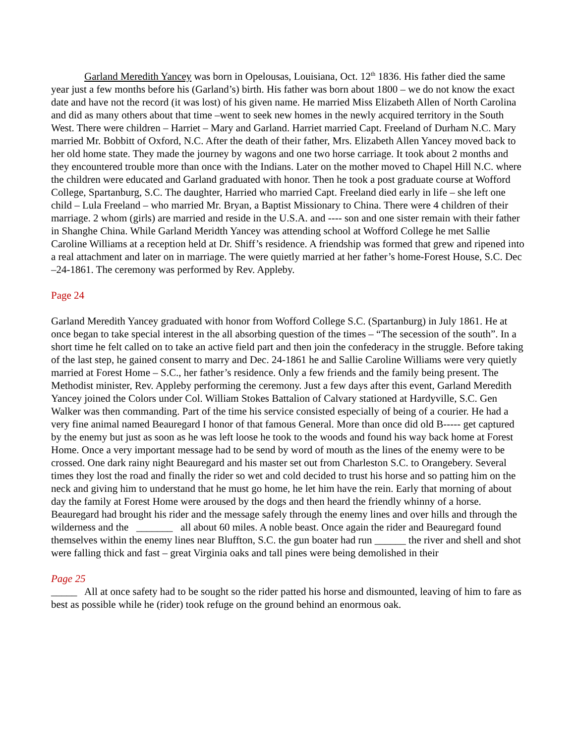Garland Meredith Yancey was born in Opelousas, Louisiana, Oct. 12<sup>th</sup> 1836. His father died the same year just a few months before his (Garland’s) birth. His father was born about 1800 – we do not know the exact date and have not the record (it was lost) of his given name. He married Miss Elizabeth Allen of North Carolina and did as many others about that time –went to seek new homes in the newly acquired territory in the South West. There were children – Harriet – Mary and Garland. Harriet married Capt. Freeland of Durham N.C. Mary married Mr. Bobbitt of Oxford, N.C. After the death of their father, Mrs. Elizabeth Allen Yancey moved back to her old home state. They made the journey by wagons and one two horse carriage. It took about 2 months and they encountered trouble more than once with the Indians. Later on the mother moved to Chapel Hill N.C. where the children were educated and Garland graduated with honor. Then he took a post graduate course at Wofford College, Spartanburg, S.C. The daughter, Harried who married Capt. Freeland died early in life – she left one child – Lula Freeland – who married Mr. Bryan, a Baptist Missionary to China. There were 4 children of their marriage. 2 whom (girls) are married and reside in the U.S.A. and ---- son and one sister remain with their father in Shanghe China. While Garland Meridth Yancey was attending school at Wofford College he met Sallie Caroline Williams at a reception held at Dr. Shiff’s residence. A friendship was formed that grew and ripened into a real attachment and later on in marriage. The were quietly married at her father’s home-Forest House, S.C. Dec –24-1861. The ceremony was performed by Rev. Appleby.
Page 24
Garland Meredith Yancey graduated with honor from Wofford College S.C. (Spartanburg) in July 1861. He at once began to take special interest in the all absorbing question of the times – “The secession of the south”. In a short time he felt called on to take an active field part and then join the confederacy in the struggle. Before taking of the last step, he gained consent to marry and Dec. 24-1861 he and Sallie Caroline Williams were very quietly married at Forest Home – S.C., her father’s residence. Only a few friends and the family being present. The Methodist minister, Rev. Appleby performing the ceremony. Just a few days after this event, Garland Meredith Yancey joined the Colors under Col. William Stokes Battalion of Calvary stationed at Hardyville, S.C. Gen Walker was then commanding. Part of the time his service consisted especially of being of a courier. He had a very fine animal named Beauregard I honor of that famous General. More than once did old B----- get captured by the enemy but just as soon as he was left loose he took to the woods and found his way back home at Forest Home. Once a very important message had to be send by word of mouth as the lines of the enemy were to be crossed. One dark rainy night Beauregard and his master set out from Charleston S.C. to Orangebery. Several times they lost the road and finally the rider so wet and cold decided to trust his horse and so patting him on the neck and giving him to understand that he must go home, he let him have the rein. Early that morning of about day the family at Forest Home were aroused by the dogs and then heard the friendly whinny of a horse. Beauregard had brought his rider and the message safely through the enemy lines and over hills and through the wilderness and the _______ all about 60 miles. A noble beast. Once again the rider and Beauregard found themselves within the enemy lines near Bluffton, S.C. the gun boater had run ______ the river and shell and shot were falling thick and fast – great Virginia oaks and tall pines were being demolished in their
Page 25
_____ All at once safety had to be sought so the rider patted his horse and dismounted, leaving of him to fare as best as possible while he (rider) took refuge on the ground behind an enormous oak.